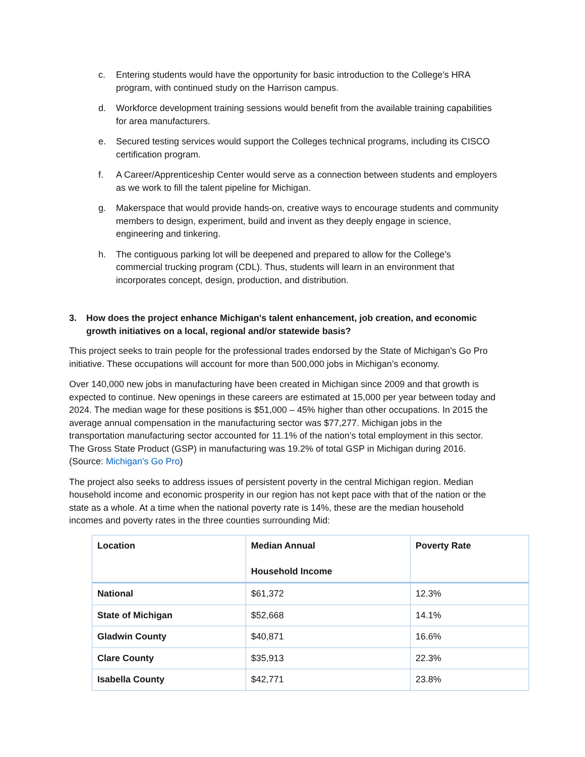c. Entering students would have the opportunity for basic introduction to the College’s HRA program, with continued study on the Harrison campus.
d. Workforce development training sessions would benefit from the available training capabilities for area manufacturers.
e. Secured testing services would support the Colleges technical programs, including its CISCO certification program.
f. A Career/Apprenticeship Center would serve as a connection between students and employers as we work to fill the talent pipeline for Michigan.
g. Makerspace that would provide hands-on, creative ways to encourage students and community members to design, experiment, build and invent as they deeply engage in science, engineering and tinkering.
h. The contiguous parking lot will be deepened and prepared to allow for the College’s commercial trucking program (CDL). Thus, students will learn in an environment that incorporates concept, design, production, and distribution.
3. How does the project enhance Michigan's talent enhancement, job creation, and economic growth initiatives on a local, regional and/or statewide basis?
This project seeks to train people for the professional trades endorsed by the State of Michigan’s Go Pro initiative. These occupations will account for more than 500,000 jobs in Michigan’s economy.
Over 140,000 new jobs in manufacturing have been created in Michigan since 2009 and that growth is expected to continue. New openings in these careers are estimated at 15,000 per year between today and 2024. The median wage for these positions is $51,000 – 45% higher than other occupations. In 2015 the average annual compensation in the manufacturing sector was $77,277. Michigan jobs in the transportation manufacturing sector accounted for 11.1% of the nation’s total employment in this sector. The Gross State Product (GSP) in manufacturing was 19.2% of total GSP in Michigan during 2016. (Source: Michigan's Go Pro)
The project also seeks to address issues of persistent poverty in the central Michigan region. Median household income and economic prosperity in our region has not kept pace with that of the nation or the state as a whole. At a time when the national poverty rate is 14%, these are the median household incomes and poverty rates in the three counties surrounding Mid:
| Location | Median Annual Household Income | Poverty Rate |
| --- | --- | --- |
| National | $61,372 | 12.3% |
| State of Michigan | $52,668 | 14.1% |
| Gladwin County | $40,871 | 16.6% |
| Clare County | $35,913 | 22.3% |
| Isabella County | $42,771 | 23.8% |